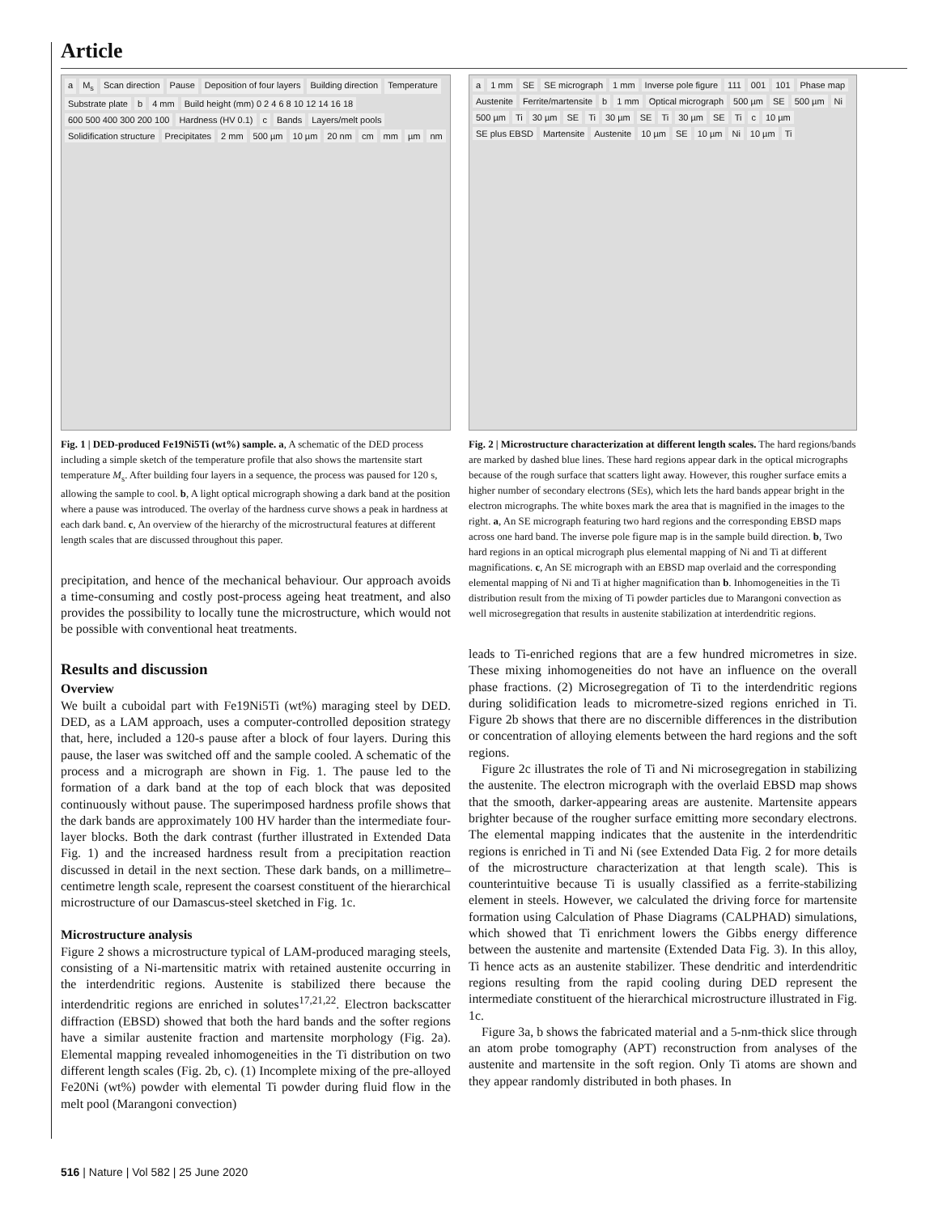Article
a M<sub>s</sub> Scan direction Pause Deposition of four layers Building direction Temperature Substrate plate b 4 mm Build height (mm) 0 2 4 6 8 10 12 14 16 18 600 500 400 300 200 100 Hardness (HV 0.1) c Bands Layers/melt pools Solidification structure Precipitates 2 mm 500 µm 10 µm 20 nm cm mm µm nm
Fig. 1 | DED-produced Fe19Ni5Ti (wt%) sample. a, A schematic of the DED process including a simple sketch of the temperature profile that also shows the martensite start temperature M<sub>s</sub>. After building four layers in a sequence, the process was paused for 120 s, allowing the sample to cool. b, A light optical micrograph showing a dark band at the position where a pause was introduced. The overlay of the hardness curve shows a peak in hardness at each dark band. c, An overview of the hierarchy of the microstructural features at different length scales that are discussed throughout this paper.
precipitation, and hence of the mechanical behaviour. Our approach avoids a time-consuming and costly post-process ageing heat treatment, and also provides the possibility to locally tune the microstructure, which would not be possible with conventional heat treatments.
Results and discussion
Overview
We built a cuboidal part with Fe19Ni5Ti (wt%) maraging steel by DED. DED, as a LAM approach, uses a computer-controlled deposition strategy that, here, included a 120-s pause after a block of four layers. During this pause, the laser was switched off and the sample cooled. A schematic of the process and a micrograph are shown in Fig. 1. The pause led to the formation of a dark band at the top of each block that was deposited continuously without pause. The superimposed hardness profile shows that the dark bands are approximately 100 HV harder than the intermediate four-layer blocks. Both the dark contrast (further illustrated in Extended Data Fig. 1) and the increased hardness result from a precipitation reaction discussed in detail in the next section. These dark bands, on a millimetre–centimetre length scale, represent the coarsest constituent of the hierarchical microstructure of our Damascus-steel sketched in Fig. 1c.
Microstructure analysis
Figure 2 shows a microstructure typical of LAM-produced maraging steels, consisting of a Ni-martensitic matrix with retained austenite occurring in the interdendritic regions. Austenite is stabilized there because the interdendritic regions are enriched in solutes<sup>17,21,22</sup>. Electron backscatter diffraction (EBSD) showed that both the hard bands and the softer regions have a similar austenite fraction and martensite morphology (Fig. 2a). Elemental mapping revealed inhomogeneities in the Ti distribution on two different length scales (Fig. 2b, c). (1) Incomplete mixing of the pre-alloyed Fe20Ni (wt%) powder with elemental Ti powder during fluid flow in the melt pool (Marangoni convection)
a 1 mm SE SE micrograph 1 mm Inverse pole figure 111 001 101 Phase map Austenite Ferrite/martensite b 1 mm Optical micrograph 500 µm SE 500 µm Ni 500 µm Ti 30 µm SE Ti 30 µm SE Ti 30 µm SE Ti c 10 µm SE plus EBSD Martensite Austenite 10 µm SE 10 µm Ni 10 µm Ti
Fig. 2 | Microstructure characterization at different length scales. The hard regions/bands are marked by dashed blue lines. These hard regions appear dark in the optical micrographs because of the rough surface that scatters light away. However, this rougher surface emits a higher number of secondary electrons (SEs), which lets the hard bands appear bright in the electron micrographs. The white boxes mark the area that is magnified in the images to the right. a, An SE micrograph featuring two hard regions and the corresponding EBSD maps across one hard band. The inverse pole figure map is in the sample build direction. b, Two hard regions in an optical micrograph plus elemental mapping of Ni and Ti at different magnifications. c, An SE micrograph with an EBSD map overlaid and the corresponding elemental mapping of Ni and Ti at higher magnification than b. Inhomogeneities in the Ti distribution result from the mixing of Ti powder particles due to Marangoni convection as well microsegregation that results in austenite stabilization at interdendritic regions.
leads to Ti-enriched regions that are a few hundred micrometres in size. These mixing inhomogeneities do not have an influence on the overall phase fractions. (2) Microsegregation of Ti to the interdendritic regions during solidification leads to micrometre-sized regions enriched in Ti. Figure 2b shows that there are no discernible differences in the distribution or concentration of alloying elements between the hard regions and the soft regions.
Figure 2c illustrates the role of Ti and Ni microsegregation in stabilizing the austenite. The electron micrograph with the overlaid EBSD map shows that the smooth, darker-appearing areas are austenite. Martensite appears brighter because of the rougher surface emitting more secondary electrons. The elemental mapping indicates that the austenite in the interdendritic regions is enriched in Ti and Ni (see Extended Data Fig. 2 for more details of the microstructure characterization at that length scale). This is counterintuitive because Ti is usually classified as a ferrite-stabilizing element in steels. However, we calculated the driving force for martensite formation using Calculation of Phase Diagrams (CALPHAD) simulations, which showed that Ti enrichment lowers the Gibbs energy difference between the austenite and martensite (Extended Data Fig. 3). In this alloy, Ti hence acts as an austenite stabilizer. These dendritic and interdendritic regions resulting from the rapid cooling during DED represent the intermediate constituent of the hierarchical microstructure illustrated in Fig. 1c.
Figure 3a, b shows the fabricated material and a 5-nm-thick slice through an atom probe tomography (APT) reconstruction from analyses of the austenite and martensite in the soft region. Only Ti atoms are shown and they appear randomly distributed in both phases. In
516 | Nature | Vol 582 | 25 June 2020